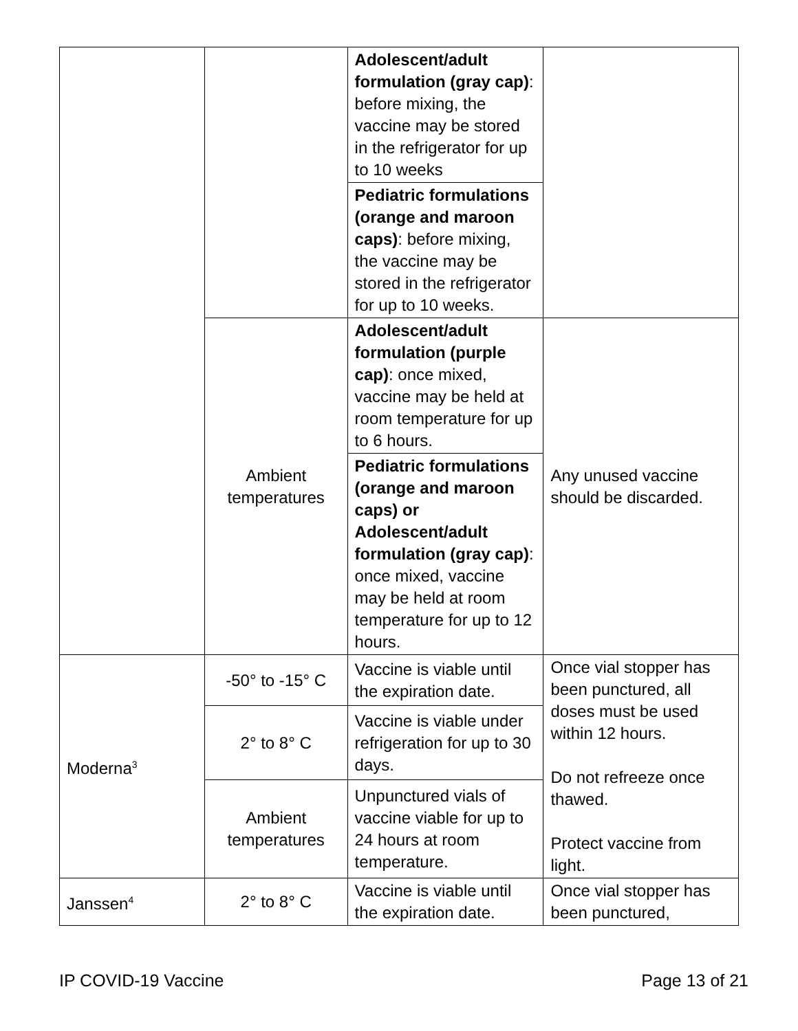| | | Adolescent/adult formulation (gray cap) : before mixing, the vaccine may be stored in the refrigerator for up to 10 weeks | |
| | | Pediatric formulations (orange and maroon caps) : before mixing, the vaccine may be stored in the refrigerator for up to 10 weeks. | |
| | Ambient temperatures | Adolescent/adult formulation (purple cap) : once mixed, vaccine may be held at room temperature for up to 6 hours. | Any unused vaccine should be discarded. |
| | | Pediatric formulations (orange and maroon caps) or Adolescent/adult formulation (gray cap) : once mixed, vaccine may be held at room temperature for up to 12 hours. | |
| Moderna<sup>3</sup> | -50° to -15° C | Vaccine is viable until the expiration date. | Once vial stopper has been punctured, all doses must be used within 12 hours. Do not refreeze once thawed. Protect vaccine from light. |
| | 2° to 8° C | Vaccine is viable under refrigeration for up to 30 days. | |
| | Ambient temperatures | Unpunctured vials of vaccine viable for up to 24 hours at room temperature. | |
| Janssen<sup>4</sup> | 2° to 8° C | Vaccine is viable until the expiration date. | Once vial stopper has been punctured, |
IP COVID-19 Vaccine Page 13 of 21